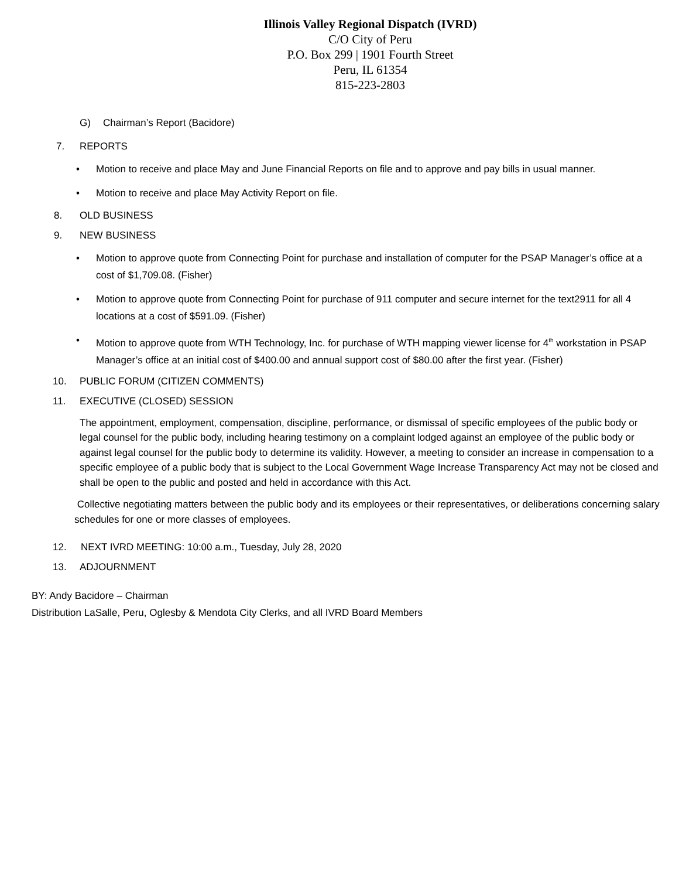Illinois Valley Regional Dispatch (IVRD)
C/O City of Peru
P.O. Box 299 | 1901 Fourth Street
Peru, IL 61354
815-223-2803
G) Chairman’s Report (Bacidore)
7. REPORTS
• Motion to receive and place May and June Financial Reports on file and to approve and pay bills in usual manner.
• Motion to receive and place May Activity Report on file.
8. OLD BUSINESS
9. NEW BUSINESS
• Motion to approve quote from Connecting Point for purchase and installation of computer for the PSAP Manager’s office at a cost of $1,709.08. (Fisher)
• Motion to approve quote from Connecting Point for purchase of 911 computer and secure internet for the text2911 for all 4 locations at a cost of $591.09. (Fisher)
• Motion to approve quote from WTH Technology, Inc. for purchase of WTH mapping viewer license for 4<sup>th</sup> workstation in PSAP Manager’s office at an initial cost of $400.00 and annual support cost of $80.00 after the first year. (Fisher)
10. PUBLIC FORUM (CITIZEN COMMENTS)
11. EXECUTIVE (CLOSED) SESSION
The appointment, employment, compensation, discipline, performance, or dismissal of specific employees of the public body or legal counsel for the public body, including hearing testimony on a complaint lodged against an employee of the public body or against legal counsel for the public body to determine its validity. However, a meeting to consider an increase in compensation to a specific employee of a public body that is subject to the Local Government Wage Increase Transparency Act may not be closed and shall be open to the public and posted and held in accordance with this Act.
Collective negotiating matters between the public body and its employees or their representatives, or deliberations concerning salary schedules for one or more classes of employees.
12. NEXT IVRD MEETING: 10:00 a.m., Tuesday, July 28, 2020
13. ADJOURNMENT
BY: Andy Bacidore – Chairman
Distribution LaSalle, Peru, Oglesby & Mendota City Clerks, and all IVRD Board Members